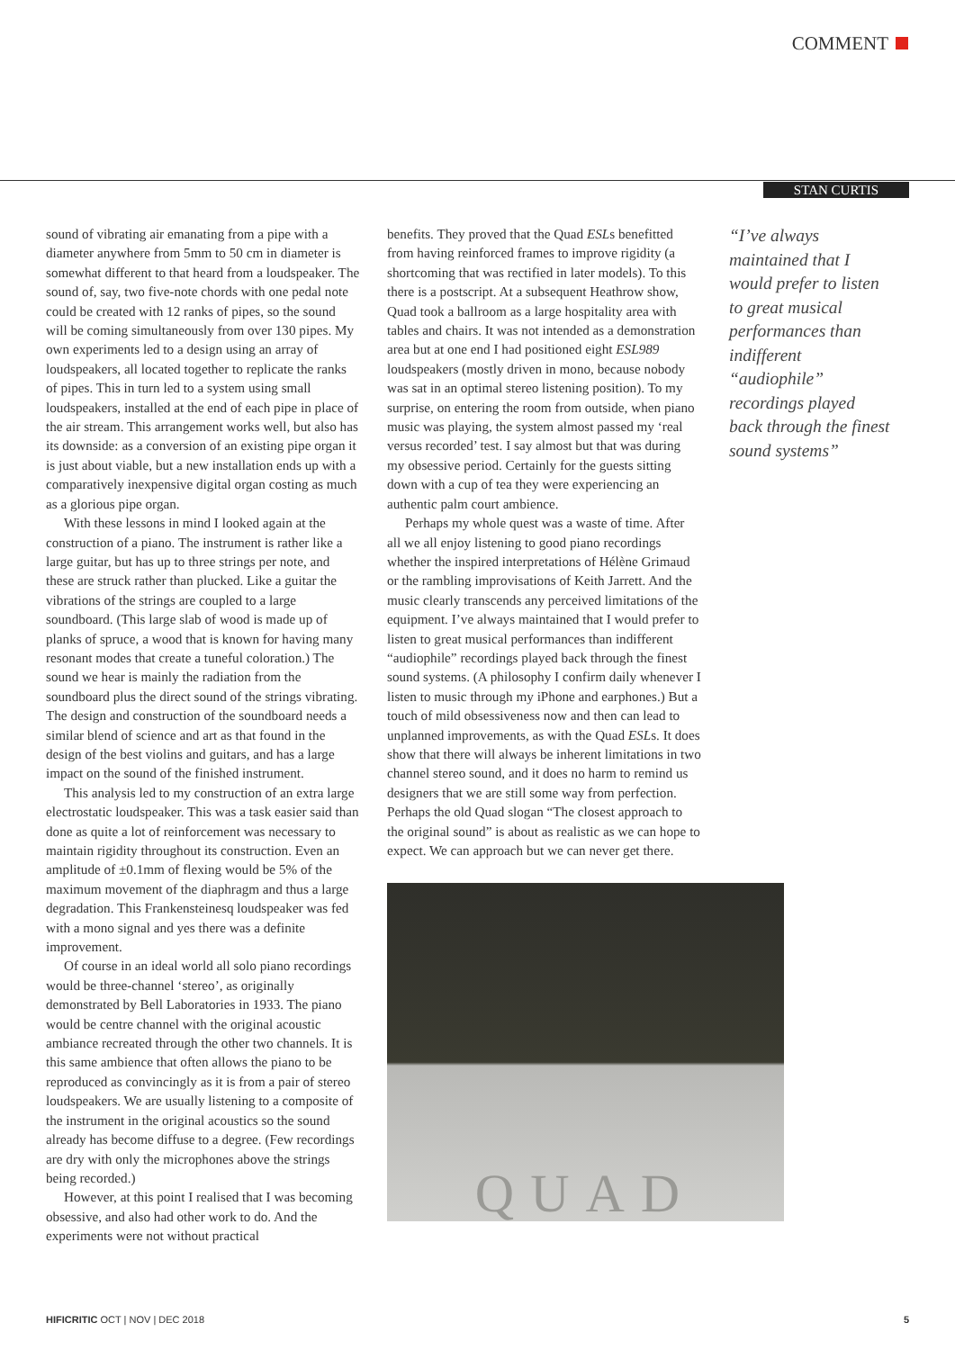COMMENT
STAN CURTIS
sound of vibrating air emanating from a pipe with a diameter anywhere from 5mm to 50 cm in diameter is somewhat different to that heard from a loudspeaker. The sound of, say, two five-note chords with one pedal note could be created with 12 ranks of pipes, so the sound will be coming simultaneously from over 130 pipes. My own experiments led to a design using an array of loudspeakers, all located together to replicate the ranks of pipes. This in turn led to a system using small loudspeakers, installed at the end of each pipe in place of the air stream. This arrangement works well, but also has its downside: as a conversion of an existing pipe organ it is just about viable, but a new installation ends up with a comparatively inexpensive digital organ costing as much as a glorious pipe organ.
With these lessons in mind I looked again at the construction of a piano. The instrument is rather like a large guitar, but has up to three strings per note, and these are struck rather than plucked. Like a guitar the vibrations of the strings are coupled to a large soundboard. (This large slab of wood is made up of planks of spruce, a wood that is known for having many resonant modes that create a tuneful coloration.) The sound we hear is mainly the radiation from the soundboard plus the direct sound of the strings vibrating. The design and construction of the soundboard needs a similar blend of science and art as that found in the design of the best violins and guitars, and has a large impact on the sound of the finished instrument.
This analysis led to my construction of an extra large electrostatic loudspeaker. This was a task easier said than done as quite a lot of reinforcement was necessary to maintain rigidity throughout its construction. Even an amplitude of ±0.1mm of flexing would be 5% of the maximum movement of the diaphragm and thus a large degradation. This Frankensteinesq loudspeaker was fed with a mono signal and yes there was a definite improvement.
Of course in an ideal world all solo piano recordings would be three-channel ‘stereo’, as originally demonstrated by Bell Laboratories in 1933. The piano would be centre channel with the original acoustic ambiance recreated through the other two channels. It is this same ambience that often allows the piano to be reproduced as convincingly as it is from a pair of stereo loudspeakers. We are usually listening to a composite of the instrument in the original acoustics so the sound already has become diffuse to a degree. (Few recordings are dry with only the microphones above the strings being recorded.)
However, at this point I realised that I was becoming obsessive, and also had other work to do. And the experiments were not without practical
benefits. They proved that the Quad ESLs benefitted from having reinforced frames to improve rigidity (a shortcoming that was rectified in later models). To this there is a postscript. At a subsequent Heathrow show, Quad took a ballroom as a large hospitality area with tables and chairs. It was not intended as a demonstration area but at one end I had positioned eight ESL989 loudspeakers (mostly driven in mono, because nobody was sat in an optimal stereo listening position). To my surprise, on entering the room from outside, when piano music was playing, the system almost passed my ‘real versus recorded’ test. I say almost but that was during my obsessive period. Certainly for the guests sitting down with a cup of tea they were experiencing an authentic palm court ambience.
Perhaps my whole quest was a waste of time. After all we all enjoy listening to good piano recordings whether the inspired interpretations of Hélène Grimaud or the rambling improvisations of Keith Jarrett. And the music clearly transcends any perceived limitations of the equipment. I’ve always maintained that I would prefer to listen to great musical performances than indifferent “audiophile” recordings played back through the finest sound systems. (A philosophy I confirm daily whenever I listen to music through my iPhone and earphones.) But a touch of mild obsessiveness now and then can lead to unplanned improvements, as with the Quad ESLs. It does show that there will always be inherent limitations in two channel stereo sound, and it does no harm to remind us designers that we are still some way from perfection. Perhaps the old Quad slogan “The closest approach to the original sound” is about as realistic as we can hope to expect. We can approach but we can never get there.
QUAD
“I’ve always maintained that I would prefer to listen to great musical performances than indifferent “audiophile” recordings played back through the finest sound systems”
HIFICRITIC OCT | NOV | DEC 2018
5